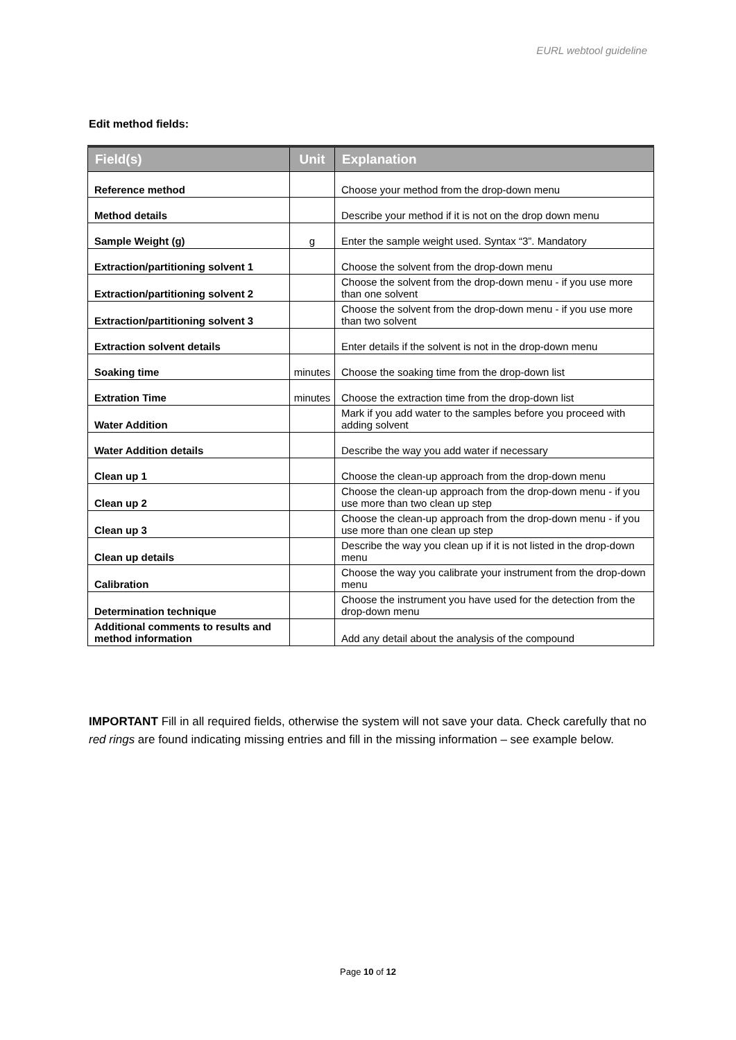EURL webtool guideline
Edit method fields:
| Field(s) | Unit | Explanation |
| --- | --- | --- |
| Reference method | | Choose your method from the drop-down menu |
| Method details | | Describe your method if it is not on the drop down menu |
| Sample Weight (g) | g | Enter the sample weight used. Syntax “3”. Mandatory |
| Extraction/partitioning solvent 1 | | Choose the solvent from the drop-down menu |
| Extraction/partitioning solvent 2 | | Choose the solvent from the drop-down menu - if you use more than one solvent |
| Extraction/partitioning solvent 3 | | Choose the solvent from the drop-down menu - if you use more than two solvent |
| Extraction solvent details | | Enter details if the solvent is not in the drop-down menu |
| Soaking time | minutes | Choose the soaking time from the drop-down list |
| Extration Time | minutes | Choose the extraction time from the drop-down list |
| Water Addition | | Mark if you add water to the samples before you proceed with adding solvent |
| Water Addition details | | Describe the way you add water if necessary |
| Clean up 1 | | Choose the clean-up approach from the drop-down menu |
| Clean up 2 | | Choose the clean-up approach from the drop-down menu - if you use more than two clean up step |
| Clean up 3 | | Choose the clean-up approach from the drop-down menu - if you use more than one clean up step |
| Clean up details | | Describe the way you clean up if it is not listed in the drop-down menu |
| Calibration | | Choose the way you calibrate your instrument from the drop-down menu |
| Determination technique | | Choose the instrument you have used for the detection from the drop-down menu |
| Additional comments to results and method information | | Add any detail about the analysis of the compound |
IMPORTANT Fill in all required fields, otherwise the system will not save your data. Check carefully that no red rings are found indicating missing entries and fill in the missing information – see example below.
Page 10 of 12